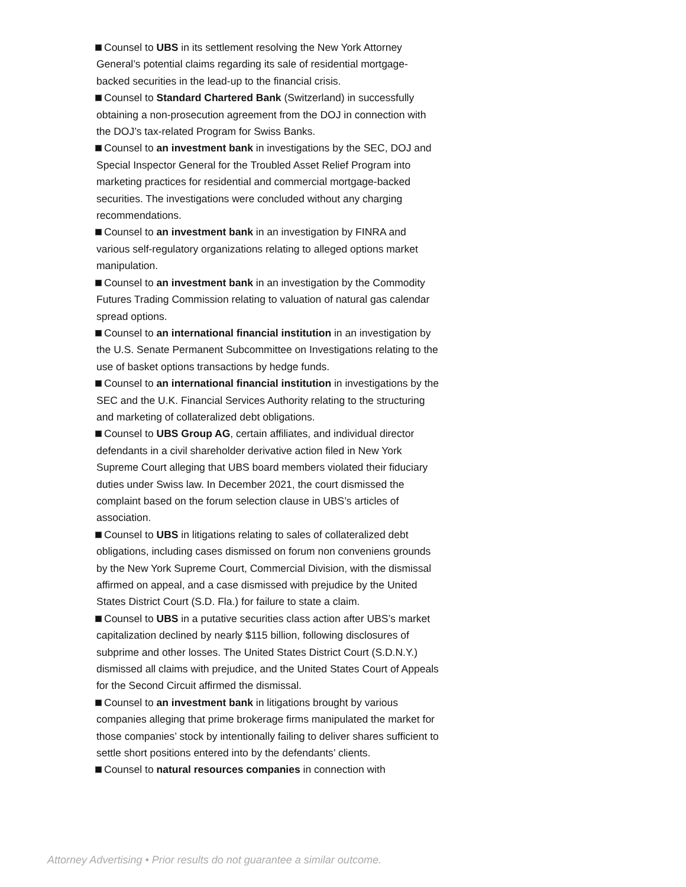Counsel to UBS in its settlement resolving the New York Attorney General’s potential claims regarding its sale of residential mortgage-backed securities in the lead-up to the financial crisis.
Counsel to Standard Chartered Bank (Switzerland) in successfully obtaining a non-prosecution agreement from the DOJ in connection with the DOJ’s tax-related Program for Swiss Banks.
Counsel to an investment bank in investigations by the SEC, DOJ and Special Inspector General for the Troubled Asset Relief Program into marketing practices for residential and commercial mortgage-backed securities. The investigations were concluded without any charging recommendations.
Counsel to an investment bank in an investigation by FINRA and various self-regulatory organizations relating to alleged options market manipulation.
Counsel to an investment bank in an investigation by the Commodity Futures Trading Commission relating to valuation of natural gas calendar spread options.
Counsel to an international financial institution in an investigation by the U.S. Senate Permanent Subcommittee on Investigations relating to the use of basket options transactions by hedge funds.
Counsel to an international financial institution in investigations by the SEC and the U.K. Financial Services Authority relating to the structuring and marketing of collateralized debt obligations.
Counsel to UBS Group AG, certain affiliates, and individual director defendants in a civil shareholder derivative action filed in New York Supreme Court alleging that UBS board members violated their fiduciary duties under Swiss law. In December 2021, the court dismissed the complaint based on the forum selection clause in UBS’s articles of association.
Counsel to UBS in litigations relating to sales of collateralized debt obligations, including cases dismissed on forum non conveniens grounds by the New York Supreme Court, Commercial Division, with the dismissal affirmed on appeal, and a case dismissed with prejudice by the United States District Court (S.D. Fla.) for failure to state a claim.
Counsel to UBS in a putative securities class action after UBS’s market capitalization declined by nearly $115 billion, following disclosures of subprime and other losses. The United States District Court (S.D.N.Y.) dismissed all claims with prejudice, and the United States Court of Appeals for the Second Circuit affirmed the dismissal.
Counsel to an investment bank in litigations brought by various companies alleging that prime brokerage firms manipulated the market for those companies’ stock by intentionally failing to deliver shares sufficient to settle short positions entered into by the defendants’ clients.
Counsel to natural resources companies in connection with
Attorney Advertising • Prior results do not guarantee a similar outcome.